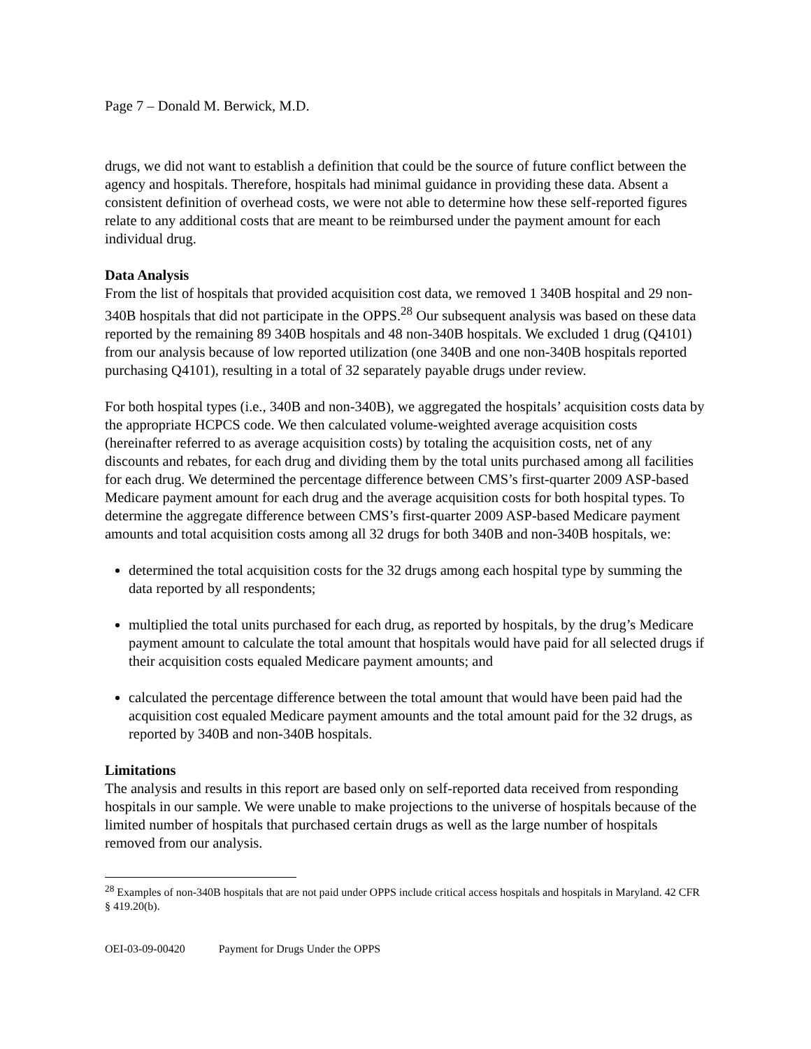Page 7 – Donald M. Berwick, M.D.
drugs, we did not want to establish a definition that could be the source of future conflict between the agency and hospitals. Therefore, hospitals had minimal guidance in providing these data. Absent a consistent definition of overhead costs, we were not able to determine how these self-reported figures relate to any additional costs that are meant to be reimbursed under the payment amount for each individual drug.
Data Analysis
From the list of hospitals that provided acquisition cost data, we removed 1 340B hospital and 29 non-340B hospitals that did not participate in the OPPS.<sup>28</sup> Our subsequent analysis was based on these data reported by the remaining 89 340B hospitals and 48 non-340B hospitals. We excluded 1 drug (Q4101) from our analysis because of low reported utilization (one 340B and one non-340B hospitals reported purchasing Q4101), resulting in a total of 32 separately payable drugs under review.
For both hospital types (i.e., 340B and non-340B), we aggregated the hospitals’ acquisition costs data by the appropriate HCPCS code. We then calculated volume-weighted average acquisition costs (hereinafter referred to as average acquisition costs) by totaling the acquisition costs, net of any discounts and rebates, for each drug and dividing them by the total units purchased among all facilities for each drug. We determined the percentage difference between CMS’s first-quarter 2009 ASP-based Medicare payment amount for each drug and the average acquisition costs for both hospital types. To determine the aggregate difference between CMS’s first-quarter 2009 ASP-based Medicare payment amounts and total acquisition costs among all 32 drugs for both 340B and non-340B hospitals, we:
determined the total acquisition costs for the 32 drugs among each hospital type by summing the data reported by all respondents;
multiplied the total units purchased for each drug, as reported by hospitals, by the drug’s Medicare payment amount to calculate the total amount that hospitals would have paid for all selected drugs if their acquisition costs equaled Medicare payment amounts; and
calculated the percentage difference between the total amount that would have been paid had the acquisition cost equaled Medicare payment amounts and the total amount paid for the 32 drugs, as reported by 340B and non-340B hospitals.
Limitations
The analysis and results in this report are based only on self-reported data received from responding hospitals in our sample. We were unable to make projections to the universe of hospitals because of the limited number of hospitals that purchased certain drugs as well as the large number of hospitals removed from our analysis.
<sup>28</sup> Examples of non-340B hospitals that are not paid under OPPS include critical access hospitals and hospitals in Maryland. 42 CFR § 419.20(b).
OEI-03-09-00420 Payment for Drugs Under the OPPS